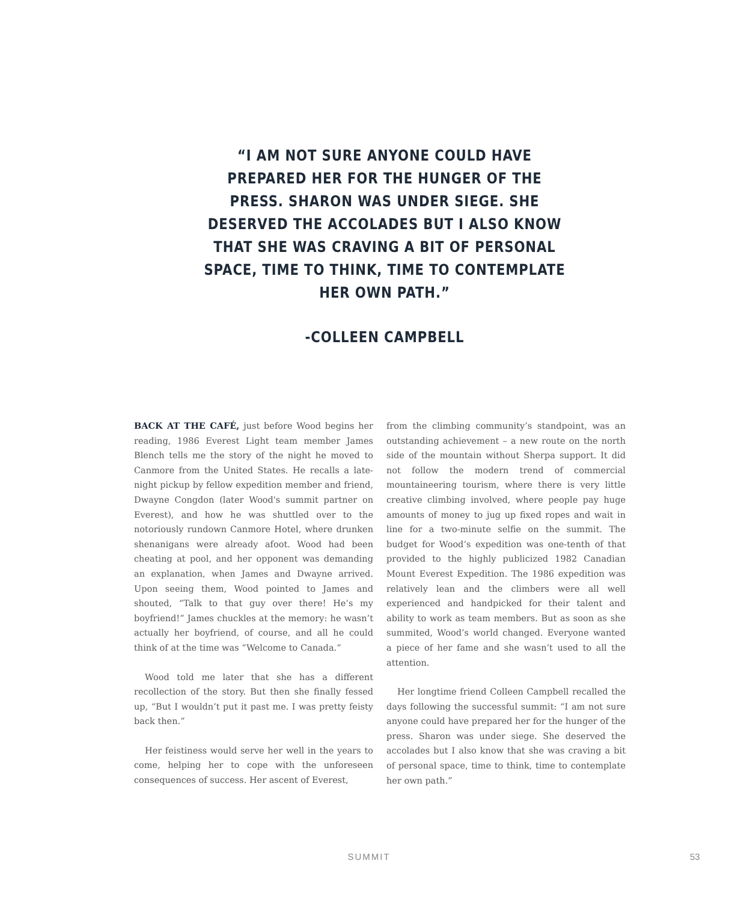“I AM NOT SURE ANYONE COULD HAVE PREPARED HER FOR THE HUNGER OF THE PRESS. SHARON WAS UNDER SIEGE. SHE DESERVED THE ACCOLADES BUT I ALSO KNOW THAT SHE WAS CRAVING A BIT OF PERSONAL SPACE, TIME TO THINK, TIME TO CONTEMPLATE HER OWN PATH.”
-COLLEEN CAMPBELL
BACK AT THE CAFÉ, just before Wood begins her reading, 1986 Everest Light team member James Blench tells me the story of the night he moved to Canmore from the United States. He recalls a late-night pickup by fellow expedition member and friend, Dwayne Congdon (later Wood's summit partner on Everest), and how he was shuttled over to the notoriously rundown Canmore Hotel, where drunken shenanigans were already afoot. Wood had been cheating at pool, and her opponent was demanding an explanation, when James and Dwayne arrived. Upon seeing them, Wood pointed to James and shouted, “Talk to that guy over there! He’s my boyfriend!” James chuckles at the memory: he wasn’t actually her boyfriend, of course, and all he could think of at the time was “Welcome to Canada.”
Wood told me later that she has a different recollection of the story. But then she finally fessed up, “But I wouldn’t put it past me. I was pretty feisty back then.”
Her feistiness would serve her well in the years to come, helping her to cope with the unforeseen consequences of success. Her ascent of Everest,
from the climbing community’s standpoint, was an outstanding achievement – a new route on the north side of the mountain without Sherpa support. It did not follow the modern trend of commercial mountaineering tourism, where there is very little creative climbing involved, where people pay huge amounts of money to jug up fixed ropes and wait in line for a two-minute selfie on the summit. The budget for Wood’s expedition was one-tenth of that provided to the highly publicized 1982 Canadian Mount Everest Expedition. The 1986 expedition was relatively lean and the climbers were all well experienced and handpicked for their talent and ability to work as team members. But as soon as she summited, Wood’s world changed. Everyone wanted a piece of her fame and she wasn’t used to all the attention.
Her longtime friend Colleen Campbell recalled the days following the successful summit: “I am not sure anyone could have prepared her for the hunger of the press. Sharon was under siege. She deserved the accolades but I also know that she was craving a bit of personal space, time to think, time to contemplate her own path.”
SUMMIT 53